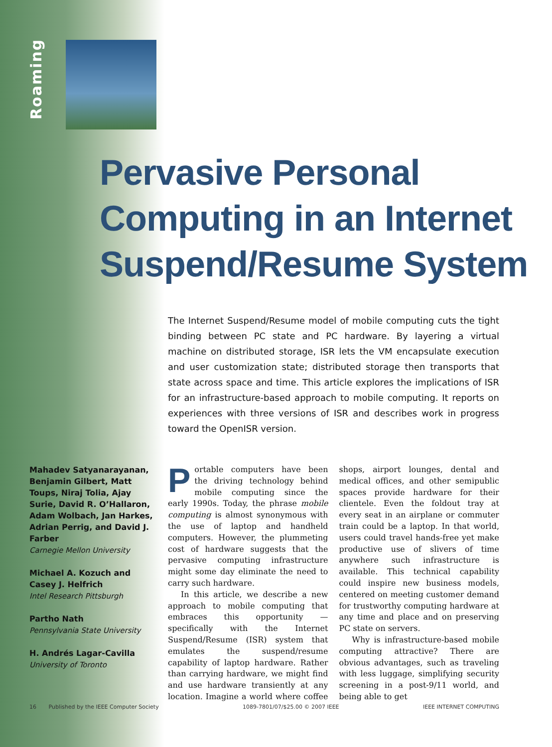Roaming
Pervasive Personal
Computing in an Internet
Suspend/Resume System
The Internet Suspend/Resume model of mobile computing cuts the tight binding between PC state and PC hardware. By layering a virtual machine on distributed storage, ISR lets the VM encapsulate execution and user customization state; distributed storage then transports that state across space and time. This article explores the implications of ISR for an infrastructure-based approach to mobile computing. It reports on experiences with three versions of ISR and describes work in progress toward the OpenISR version.
Mahadev Satyanarayanan, Benjamin Gilbert, Matt Toups, Niraj Tolia, Ajay Surie, David R. O’Hallaron, Adam Wolbach, Jan Harkes, Adrian Perrig, and David J. Farber
Carnegie Mellon University
Michael A. Kozuch and Casey J. Helfrich
Intel Research Pittsburgh
Partho Nath
Pennsylvania State University
H. Andrés Lagar-Cavilla
University of Toronto
Portable computers have been the driving technology behind mobile computing since the early 1990s. Today, the phrase mobile computing is almost synonymous with the use of laptop and handheld computers. However, the plummeting cost of hardware suggests that the pervasive computing infrastructure might some day eliminate the need to carry such hardware.
In this article, we describe a new approach to mobile computing that embraces this opportunity — specifically with the Internet Suspend/Resume (ISR) system that emulates the suspend/resume capability of laptop hardware. Rather than carrying hardware, we might find and use hardware transiently at any location. Imagine a world where coffee shops, airport lounges, dental and medical offices, and other semipublic spaces provide hardware for their clientele. Even the foldout tray at every seat in an airplane or commuter train could be a laptop. In that world, users could travel hands-free yet make productive use of slivers of time anywhere such infrastructure is available. This technical capability could inspire new business models, centered on meeting customer demand for trustworthy computing hardware at any time and place and on preserving PC state on servers.
Why is infrastructure-based mobile computing attractive? There are obvious advantages, such as traveling with less luggage, simplifying security screening in a post-9/11 world, and being able to get
16 Published by the IEEE Computer Society 1089-7801/07/$25.00 © 2007 IEEE IEEE INTERNET COMPUTING